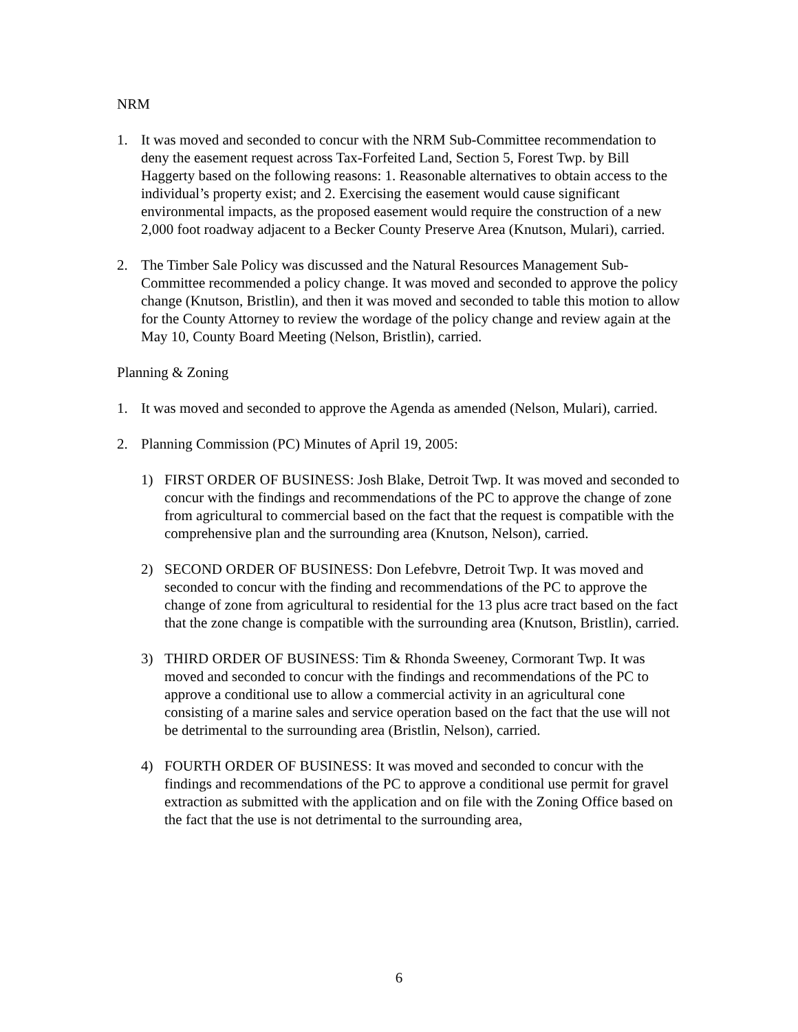NRM
1. It was moved and seconded to concur with the NRM Sub-Committee recommendation to deny the easement request across Tax-Forfeited Land, Section 5, Forest Twp. by Bill Haggerty based on the following reasons: 1. Reasonable alternatives to obtain access to the individual’s property exist; and 2. Exercising the easement would cause significant environmental impacts, as the proposed easement would require the construction of a new 2,000 foot roadway adjacent to a Becker County Preserve Area (Knutson, Mulari), carried.
2. The Timber Sale Policy was discussed and the Natural Resources Management Sub-Committee recommended a policy change. It was moved and seconded to approve the policy change (Knutson, Bristlin), and then it was moved and seconded to table this motion to allow for the County Attorney to review the wordage of the policy change and review again at the May 10, County Board Meeting (Nelson, Bristlin), carried.
Planning & Zoning
1. It was moved and seconded to approve the Agenda as amended (Nelson, Mulari), carried.
2. Planning Commission (PC) Minutes of April 19, 2005:
1) FIRST ORDER OF BUSINESS: Josh Blake, Detroit Twp. It was moved and seconded to concur with the findings and recommendations of the PC to approve the change of zone from agricultural to commercial based on the fact that the request is compatible with the comprehensive plan and the surrounding area (Knutson, Nelson), carried.
2) SECOND ORDER OF BUSINESS: Don Lefebvre, Detroit Twp. It was moved and seconded to concur with the finding and recommendations of the PC to approve the change of zone from agricultural to residential for the 13 plus acre tract based on the fact that the zone change is compatible with the surrounding area (Knutson, Bristlin), carried.
3) THIRD ORDER OF BUSINESS: Tim & Rhonda Sweeney, Cormorant Twp. It was moved and seconded to concur with the findings and recommendations of the PC to approve a conditional use to allow a commercial activity in an agricultural cone consisting of a marine sales and service operation based on the fact that the use will not be detrimental to the surrounding area (Bristlin, Nelson), carried.
4) FOURTH ORDER OF BUSINESS: It was moved and seconded to concur with the findings and recommendations of the PC to approve a conditional use permit for gravel extraction as submitted with the application and on file with the Zoning Office based on the fact that the use is not detrimental to the surrounding area,
6